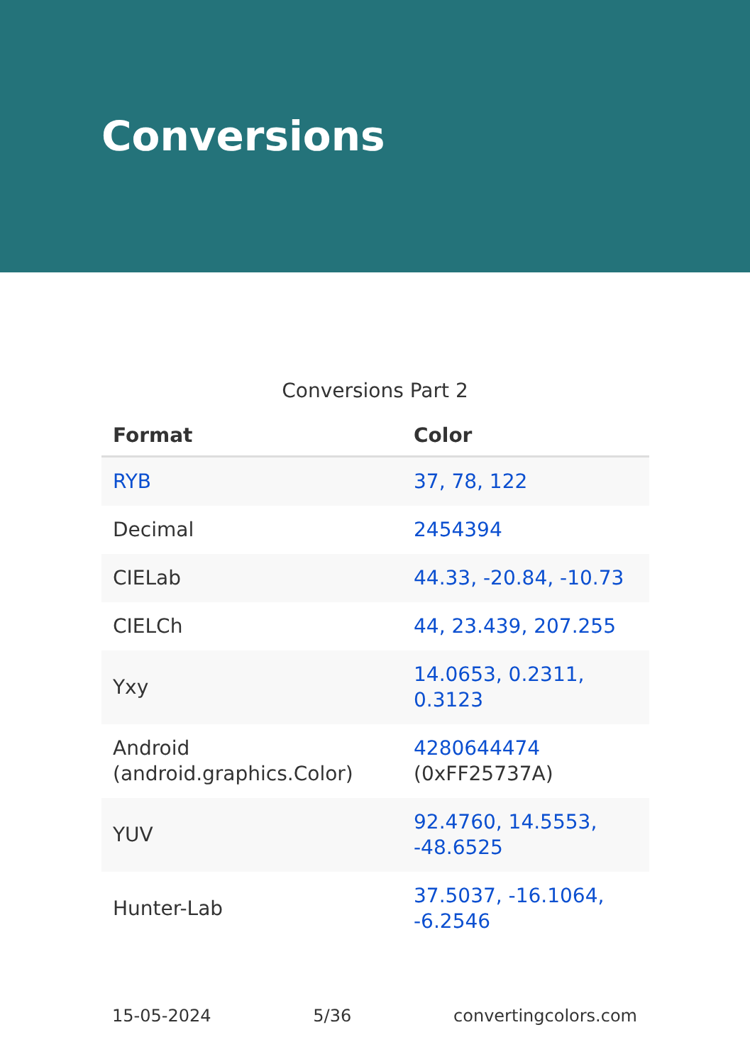Conversions
Conversions Part 2
| Format | Color |
| --- | --- |
| RYB | 37, 78, 122 |
| Decimal | 2454394 |
| CIELab | 44.33, -20.84, -10.73 |
| CIELCh | 44, 23.439, 207.255 |
| Yxy | 14.0653, 0.2311, 0.3123 |
| Android (android.graphics.Color) | 4280644474 (0xFF25737A) |
| YUV | 92.4760, 14.5553, -48.6525 |
| Hunter-Lab | 37.5037, -16.1064, -6.2546 |
15-05-2024 5/36 convertingcolors.com